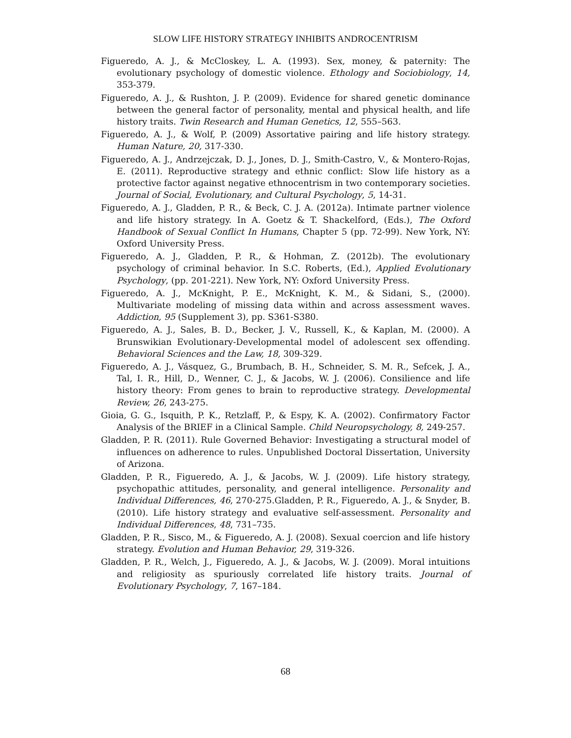SLOW LIFE HISTORY STRATEGY INHIBITS ANDROCENTRISM
Figueredo, A. J., & McCloskey, L. A. (1993). Sex, money, & paternity: The evolutionary psychology of domestic violence. Ethology and Sociobiology, 14, 353-379.
Figueredo, A. J., & Rushton, J. P. (2009). Evidence for shared genetic dominance between the general factor of personality, mental and physical health, and life history traits. Twin Research and Human Genetics, 12, 555–563.
Figueredo, A. J., & Wolf, P. (2009) Assortative pairing and life history strategy. Human Nature, 20, 317-330.
Figueredo, A. J., Andrzejczak, D. J., Jones, D. J., Smith-Castro, V., & Montero-Rojas, E. (2011). Reproductive strategy and ethnic conflict: Slow life history as a protective factor against negative ethnocentrism in two contemporary societies. Journal of Social, Evolutionary, and Cultural Psychology, 5, 14-31.
Figueredo, A. J., Gladden, P. R., & Beck, C. J. A. (2012a). Intimate partner violence and life history strategy. In A. Goetz & T. Shackelford, (Eds.), The Oxford Handbook of Sexual Conflict In Humans, Chapter 5 (pp. 72-99). New York, NY: Oxford University Press.
Figueredo, A. J., Gladden, P. R., & Hohman, Z. (2012b). The evolutionary psychology of criminal behavior. In S.C. Roberts, (Ed.), Applied Evolutionary Psychology, (pp. 201-221). New York, NY: Oxford University Press.
Figueredo, A. J., McKnight, P. E., McKnight, K. M., & Sidani, S., (2000). Multivariate modeling of missing data within and across assessment waves. Addiction, 95 (Supplement 3), pp. S361-S380.
Figueredo, A. J., Sales, B. D., Becker, J. V., Russell, K., & Kaplan, M. (2000). A Brunswikian Evolutionary-Developmental model of adolescent sex offending. Behavioral Sciences and the Law, 18, 309-329.
Figueredo, A. J., Vásquez, G., Brumbach, B. H., Schneider, S. M. R., Sefcek, J. A., Tal, I. R., Hill, D., Wenner, C. J., & Jacobs, W. J. (2006). Consilience and life history theory: From genes to brain to reproductive strategy. Developmental Review, 26, 243-275.
Gioia, G. G., Isquith, P. K., Retzlaff, P., & Espy, K. A. (2002). Confirmatory Factor Analysis of the BRIEF in a Clinical Sample. Child Neuropsychology, 8, 249-257.
Gladden, P. R. (2011). Rule Governed Behavior: Investigating a structural model of influences on adherence to rules. Unpublished Doctoral Dissertation, University of Arizona.
Gladden, P. R., Figueredo, A. J., & Jacobs, W. J. (2009). Life history strategy, psychopathic attitudes, personality, and general intelligence. Personality and Individual Differences, 46, 270-275.Gladden, P. R., Figueredo, A. J., & Snyder, B. (2010). Life history strategy and evaluative self-assessment. Personality and Individual Differences, 48, 731–735.
Gladden, P. R., Sisco, M., & Figueredo, A. J. (2008). Sexual coercion and life history strategy. Evolution and Human Behavior, 29, 319-326.
Gladden, P. R., Welch, J., Figueredo, A. J., & Jacobs, W. J. (2009). Moral intuitions and religiosity as spuriously correlated life history traits. Journal of Evolutionary Psychology, 7, 167–184.
68